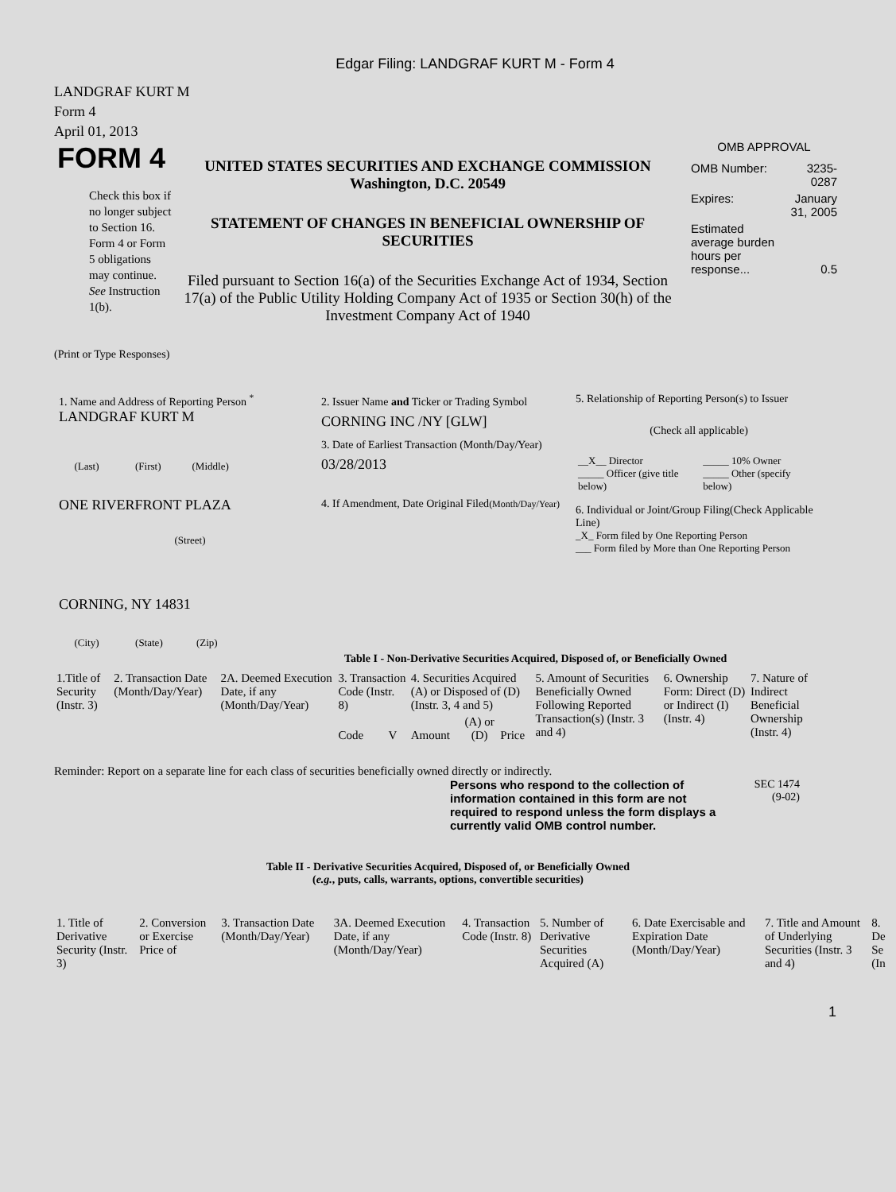Edgar Filing: LANDGRAF KURT M - Form 4
LANDGRAF KURT M
Form 4
April 01, 2013
FORM 4
Check this box if no longer subject to Section 16. Form 4 or Form 5 obligations may continue. See Instruction 1(b).
UNITED STATES SECURITIES AND EXCHANGE COMMISSION
Washington, D.C. 20549
STATEMENT OF CHANGES IN BENEFICIAL OWNERSHIP OF SECURITIES
Filed pursuant to Section 16(a) of the Securities Exchange Act of 1934, Section 17(a) of the Public Utility Holding Company Act of 1935 or Section 30(h) of the Investment Company Act of 1940
OMB APPROVAL
| OMB Number: | 3235-0287 |
| Expires: | January 31, 2005 |
| Estimated average burden hours per response... | 0.5 |
(Print or Type Responses)
1. Name and Address of Reporting Person <sup>*</sup>
LANDGRAF KURT M
(Last) (First) (Middle)
ONE RIVERFRONT PLAZA
(Street)
CORNING, NY 14831
(City) (State) (Zip)
2. Issuer Name and Ticker or Trading Symbol
CORNING INC /NY [GLW]
3. Date of Earliest Transaction (Month/Day/Year)
03/28/2013
4. If Amendment, Date Original Filed(Month/Day/Year)
5. Relationship of Reporting Person(s) to Issuer
(Check all applicable)
| __X__ Director _____ Officer (give title below) | _____ 10% Owner _____ Other (specify below) |
6. Individual or Joint/Group Filing(Check Applicable Line)
_X_ Form filed by One Reporting Person
___ Form filed by More than One Reporting Person
Table I - Non-Derivative Securities Acquired, Disposed of, or Beneficially Owned
| 1.Title of Security (Instr. 3) | 2. Transaction Date (Month/Day/Year) | 2A. Deemed Execution Date, if any (Month/Day/Year) | 3. Transaction Code (Instr. 8) | | 4. Securities Acquired (A) or Disposed of (D) (Instr. 3, 4 and 5) | | | 5. Amount of Securities Beneficially Owned Following Reported Transaction(s) (Instr. 3 and 4) | 6. Ownership Form: Direct (D) or Indirect (I) (Instr. 4) | 7. Nature of Indirect Beneficial Ownership (Instr. 4) |
| --- | --- | --- | --- | --- | --- | --- | --- | --- | --- | --- |
| | | | Code | V | Amount | (A) or (D) | Price | | | |
Reminder: Report on a separate line for each class of securities beneficially owned directly or indirectly.
Persons who respond to the collection of information contained in this form are not required to respond unless the form displays a currently valid OMB control number.
SEC 1474
(9-02)
Table II - Derivative Securities Acquired, Disposed of, or Beneficially Owned
(e.g., puts, calls, warrants, options, convertible securities)
| 1. Title of Derivative Security (Instr. 3) | 2. Conversion or Exercise Price of | 3. Transaction Date (Month/Day/Year) | 3A. Deemed Execution Date, if any (Month/Day/Year) | 4. Transaction Code (Instr. 8) | 5. Number of Derivative Securities Acquired (A) | 6. Date Exercisable and Expiration Date (Month/Day/Year) | 7. Title and Amount of Underlying Securities (Instr. 3 and 4) | 8. De Se (In |
| --- | --- | --- | --- | --- | --- | --- | --- | --- |
1